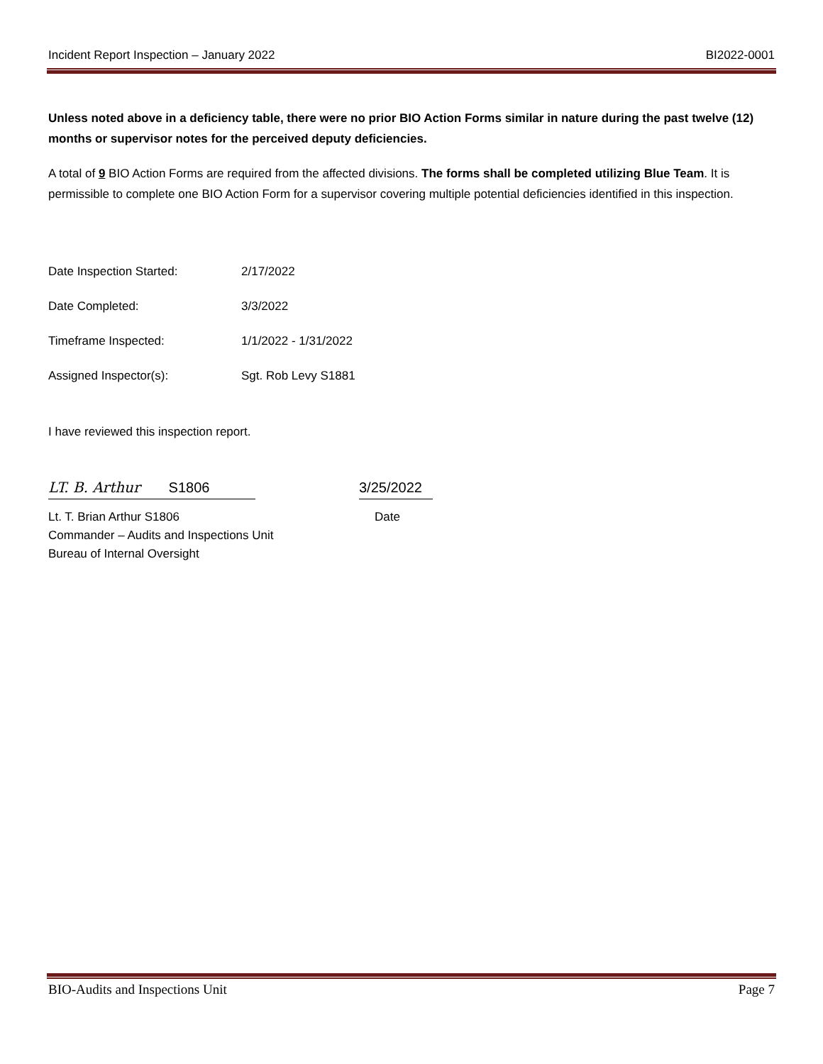Incident Report Inspection – January 2022 BI2022-0001
Unless noted above in a deficiency table, there were no prior BIO Action Forms similar in nature during the past twelve (12) months or supervisor notes for the perceived deputy deficiencies.
A total of 9 BIO Action Forms are required from the affected divisions. The forms shall be completed utilizing Blue Team. It is permissible to complete one BIO Action Form for a supervisor covering multiple potential deficiencies identified in this inspection.
Date Inspection Started: 2/17/2022
Date Completed: 3/3/2022
Timeframe Inspected: 1/1/2022 - 1/31/2022
Assigned Inspector(s): Sgt. Rob Levy S1881
I have reviewed this inspection report.
LT. B. Arthur S1806
3/25/2022
Lt. T. Brian Arthur S1806
Commander – Audits and Inspections Unit
Bureau of Internal Oversight
Date
BIO-Audits and Inspections Unit Page 7